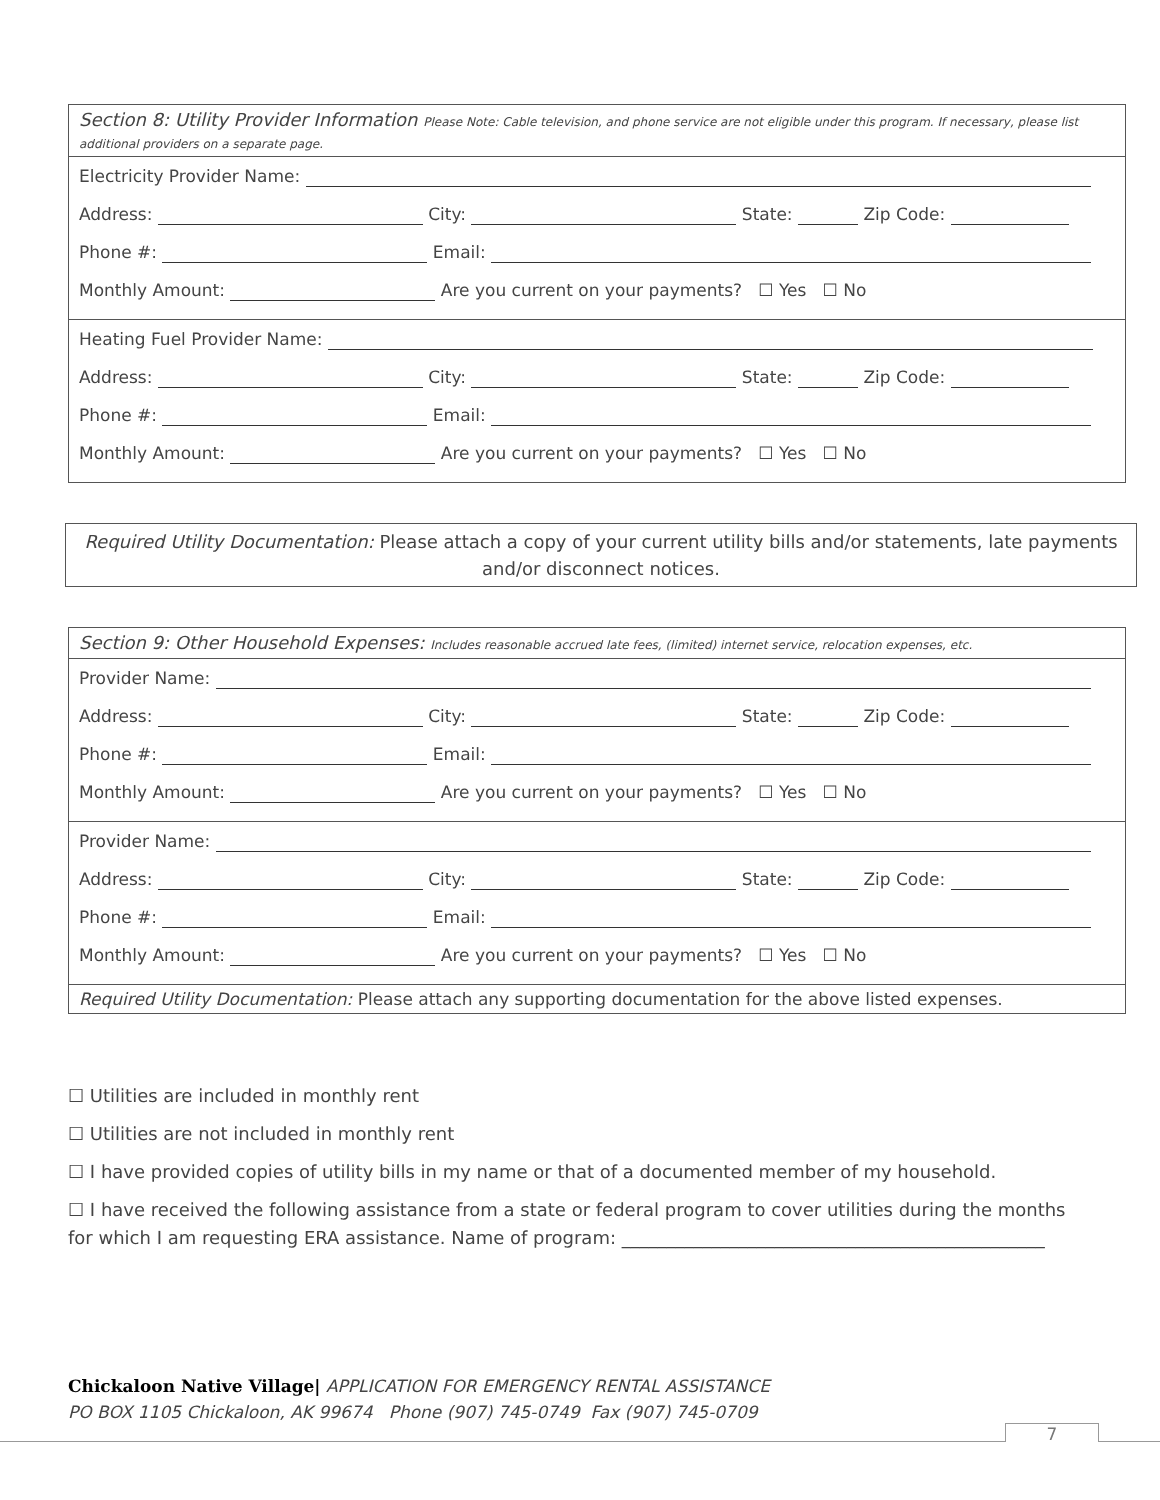Section 8: Utility Provider Information Please Note: Cable television, and phone service are not eligible under this program. If necessary, please list additional providers on a separate page.
Electricity Provider Name:
Address: City: State: Zip Code:
Phone #: Email:
Monthly Amount: Are you current on your payments? ☐ Yes ☐ No
Heating Fuel Provider Name:
Address: City: State: Zip Code:
Phone #: Email:
Monthly Amount: Are you current on your payments? ☐ Yes ☐ No
Required Utility Documentation: Please attach a copy of your current utility bills and/or statements, late payments and/or disconnect notices.
Section 9: Other Household Expenses: Includes reasonable accrued late fees, (limited) internet service, relocation expenses, etc.
Provider Name:
Address: City: State: Zip Code:
Phone #: Email:
Monthly Amount: Are you current on your payments? ☐ Yes ☐ No
Provider Name:
Address: City: State: Zip Code:
Phone #: Email:
Monthly Amount: Are you current on your payments? ☐ Yes ☐ No
Required Utility Documentation: Please attach any supporting documentation for the above listed expenses.
☐ Utilities are included in monthly rent
☐ Utilities are not included in monthly rent
☐ I have provided copies of utility bills in my name or that of a documented member of my household.
☐ I have received the following assistance from a state or federal program to cover utilities during the months for which I am requesting ERA assistance. Name of program: _______________________________________________
Chickaloon Native Village| APPLICATION FOR EMERGENCY RENTAL ASSISTANCE
PO BOX 1105 Chickaloon, AK 99674 Phone (907) 745-0749 Fax (907) 745-0709
7